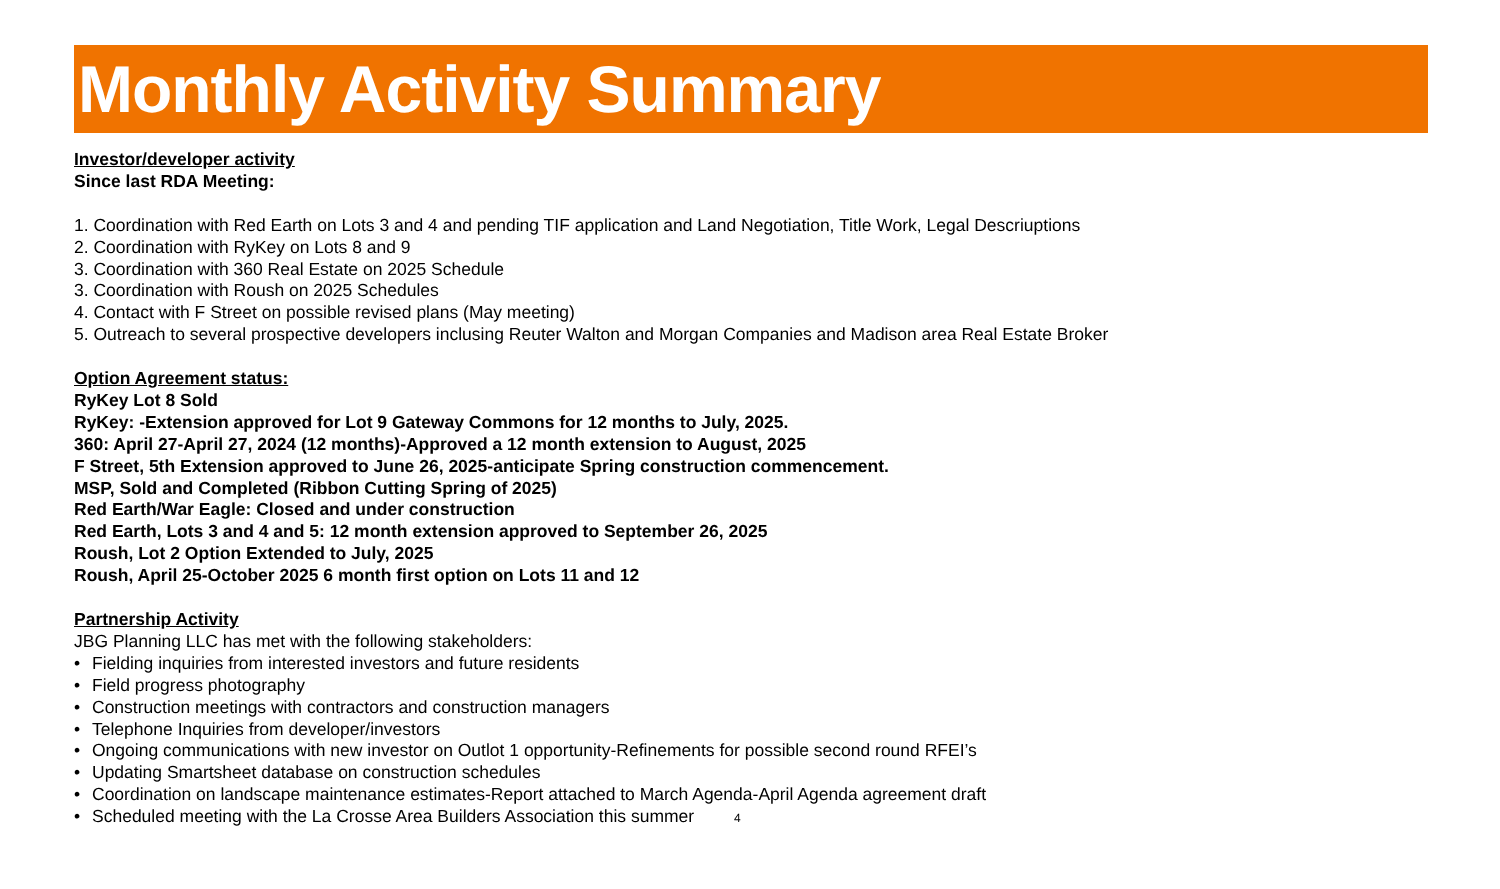Monthly Activity Summary
Investor/developer activity
Since last RDA Meeting:
1. Coordination with Red Earth on Lots 3 and 4 and pending TIF application and Land Negotiation, Title Work, Legal Descriuptions
2. Coordination with RyKey on Lots 8 and 9
3. Coordination with 360 Real Estate on 2025 Schedule
3. Coordination with Roush on 2025 Schedules
4. Contact with F Street on possible revised plans (May meeting)
5. Outreach to several prospective developers inclusing Reuter Walton and Morgan Companies and Madison area Real Estate Broker
Option Agreement status:
RyKey Lot 8 Sold
RyKey: -Extension approved for Lot 9 Gateway Commons for 12 months to July, 2025.
360: April 27-April 27, 2024 (12 months)-Approved a 12 month extension to August, 2025
F Street, 5th Extension approved to June 26, 2025-anticipate Spring construction commencement.
MSP, Sold and Completed (Ribbon Cutting Spring of 2025)
Red Earth/War Eagle: Closed and under construction
Red Earth, Lots 3 and 4 and 5: 12 month extension approved to September 26, 2025
Roush, Lot 2 Option Extended to July, 2025
Roush, April 25-October 2025 6 month first option on Lots 11 and 12
Partnership Activity
JBG Planning LLC has met with the following stakeholders:
• Fielding inquiries from interested investors and future residents
• Field progress photography
• Construction meetings with contractors and construction managers
• Telephone Inquiries from developer/investors
• Ongoing communications with new investor on Outlot 1 opportunity-Refinements for possible second round RFEI’s
• Updating Smartsheet database on construction schedules
• Coordination on landscape maintenance estimates-Report attached to March Agenda-April Agenda agreement draft
• Scheduled meeting with the La Crosse Area Builders Association this summer 4